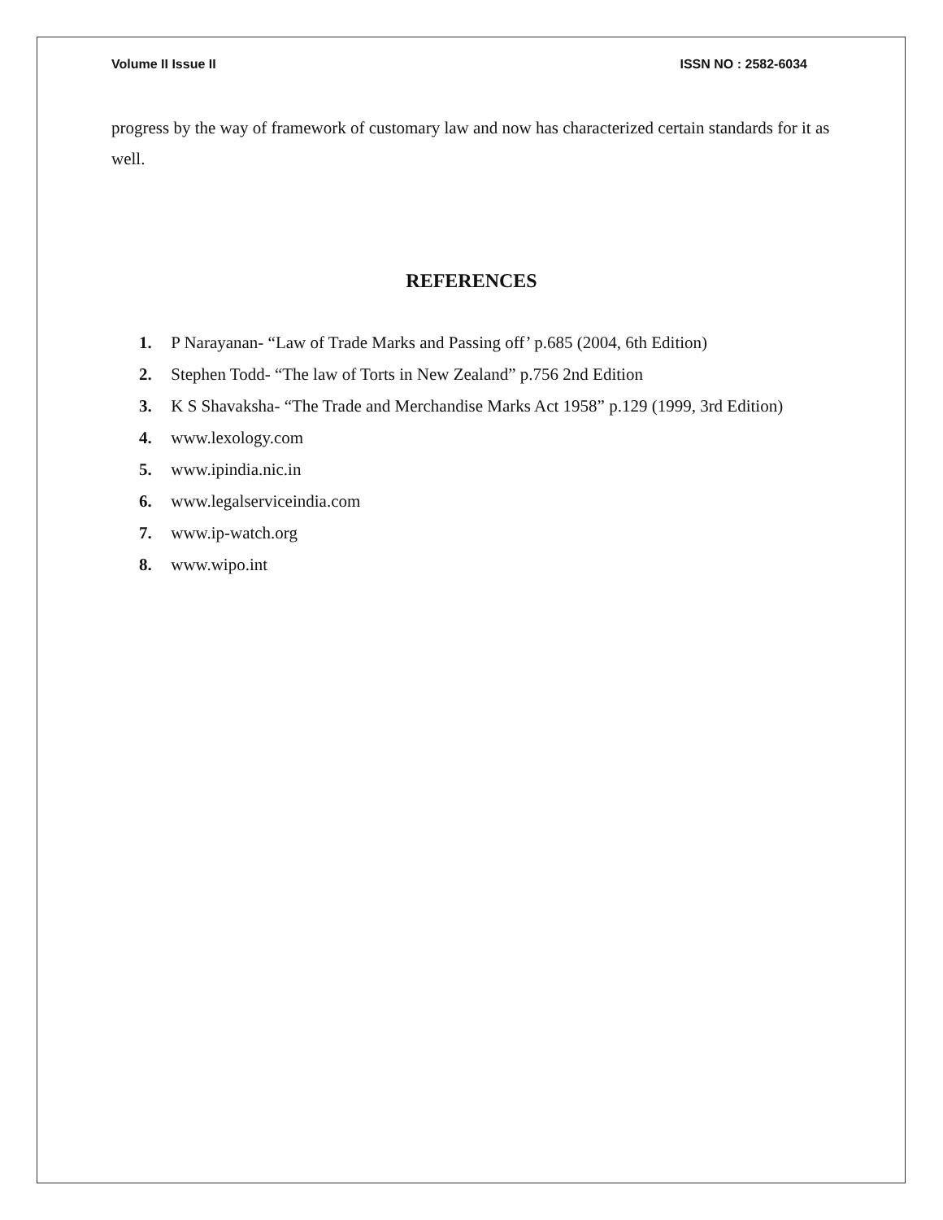Volume II Issue II ISSN NO : 2582-6034
progress by the way of framework of customary law and now has characterized certain standards for it as well.
REFERENCES
1. P Narayanan- “Law of Trade Marks and Passing off’ p.685 (2004, 6th Edition)
2. Stephen Todd- “The law of Torts in New Zealand” p.756 2nd Edition
3. K S Shavaksha- “The Trade and Merchandise Marks Act 1958” p.129 (1999, 3rd Edition)
4. www.lexology.com
5. www.ipindia.nic.in
6. www.legalserviceindia.com
7. www.ip-watch.org
8. www.wipo.int